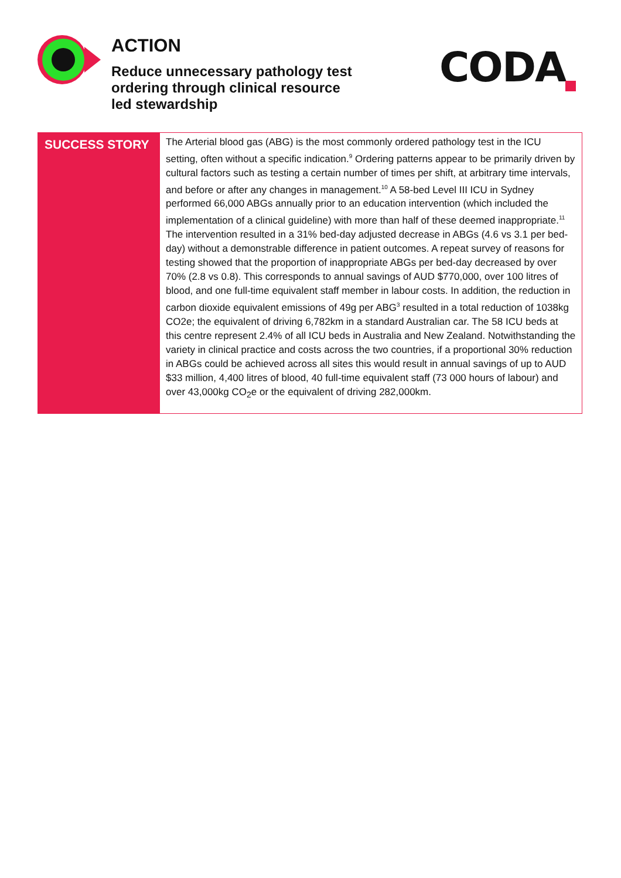ACTION
Reduce unnecessary pathology test ordering through clinical resource led stewardship
CODA
SUCCESS STORY
The Arterial blood gas (ABG) is the most commonly ordered pathology test in the ICU setting, often without a specific indication.<sup>9</sup> Ordering patterns appear to be primarily driven by cultural factors such as testing a certain number of times per shift, at arbitrary time intervals, and before or after any changes in management.<sup>10</sup> A 58-bed Level III ICU in Sydney performed 66,000 ABGs annually prior to an education intervention (which included the implementation of a clinical guideline) with more than half of these deemed inappropriate.<sup>11</sup> The intervention resulted in a 31% bed-day adjusted decrease in ABGs (4.6 vs 3.1 per bed-day) without a demonstrable difference in patient outcomes. A repeat survey of reasons for testing showed that the proportion of inappropriate ABGs per bed-day decreased by over 70% (2.8 vs 0.8). This corresponds to annual savings of AUD $770,000, over 100 litres of blood, and one full-time equivalent staff member in labour costs. In addition, the reduction in carbon dioxide equivalent emissions of 49g per ABG<sup>3</sup> resulted in a total reduction of 1038kg CO2e; the equivalent of driving 6,782km in a standard Australian car. The 58 ICU beds at this centre represent 2.4% of all ICU beds in Australia and New Zealand. Notwithstanding the variety in clinical practice and costs across the two countries, if a proportional 30% reduction in ABGs could be achieved across all sites this would result in annual savings of up to AUD $33 million, 4,400 litres of blood, 40 full-time equivalent staff (73 000 hours of labour) and over 43,000kg CO<sub>2</sub>e or the equivalent of driving 282,000km.